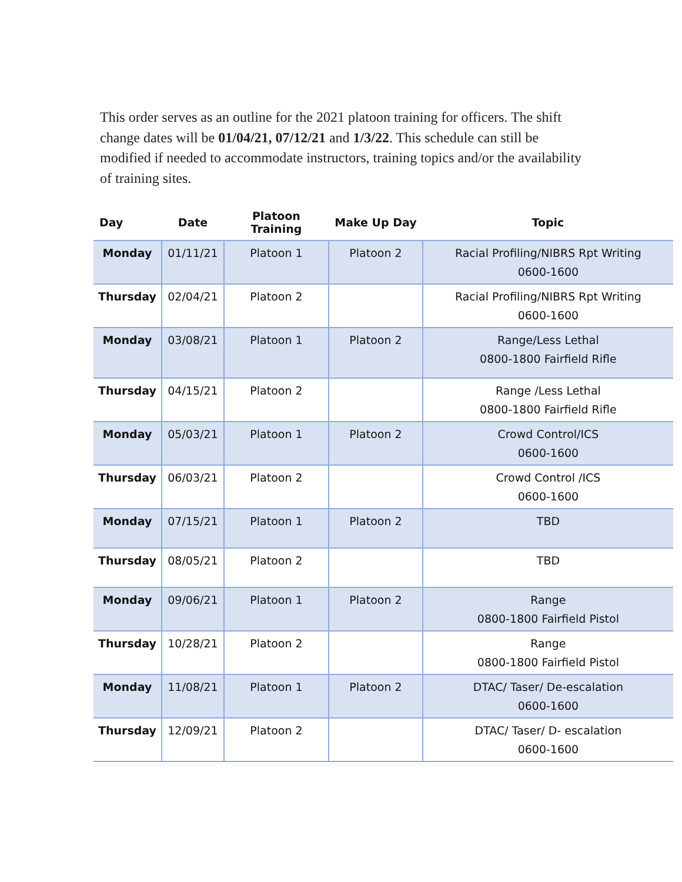This order serves as an outline for the 2021 platoon training for officers. The shift change dates will be 01/04/21, 07/12/21 and 1/3/22. This schedule can still be modified if needed to accommodate instructors, training topics and/or the availability of training sites.
| Day | Date | Platoon Training | Make Up Day | Topic |
| --- | --- | --- | --- | --- |
| Monday | 01/11/21 | Platoon 1 | Platoon 2 | Racial Profiling/NIBRS Rpt Writing 0600-1600 |
| Thursday | 02/04/21 | Platoon 2 | | Racial Profiling/NIBRS Rpt Writing 0600-1600 |
| Monday | 03/08/21 | Platoon 1 | Platoon 2 | Range/Less Lethal 0800-1800 Fairfield Rifle |
| Thursday | 04/15/21 | Platoon 2 | | Range /Less Lethal 0800-1800 Fairfield Rifle |
| Monday | 05/03/21 | Platoon 1 | Platoon 2 | Crowd Control/ICS 0600-1600 |
| Thursday | 06/03/21 | Platoon 2 | | Crowd Control /ICS 0600-1600 |
| Monday | 07/15/21 | Platoon 1 | Platoon 2 | TBD |
| Thursday | 08/05/21 | Platoon 2 | | TBD |
| Monday | 09/06/21 | Platoon 1 | Platoon 2 | Range 0800-1800 Fairfield Pistol |
| Thursday | 10/28/21 | Platoon 2 | | Range 0800-1800 Fairfield Pistol |
| Monday | 11/08/21 | Platoon 1 | Platoon 2 | DTAC/ Taser/ De-escalation 0600-1600 |
| Thursday | 12/09/21 | Platoon 2 | | DTAC/ Taser/ D- escalation 0600-1600 |